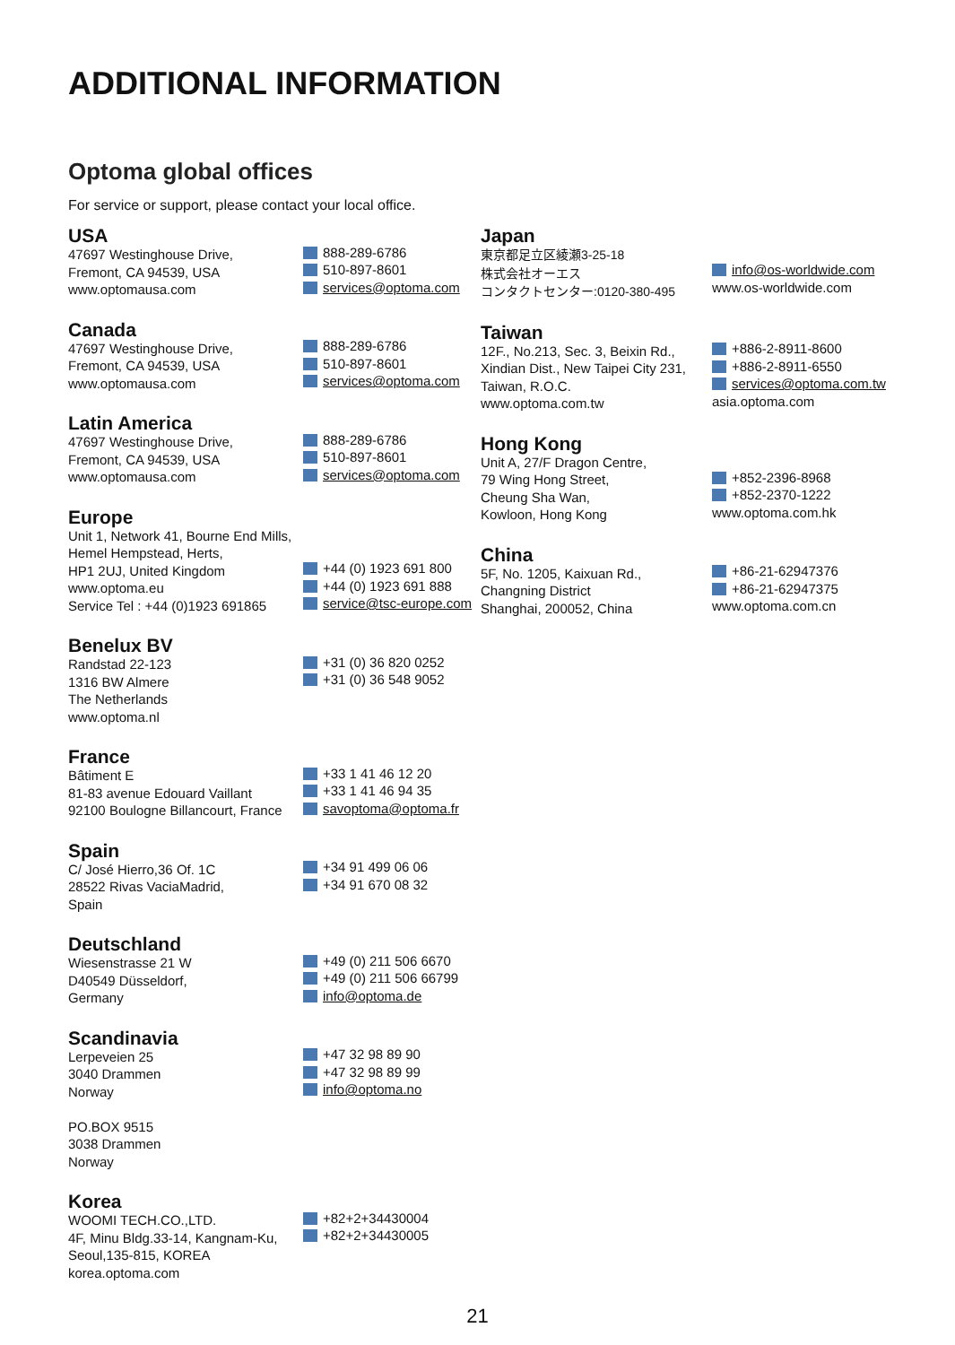ADDITIONAL INFORMATION
Optoma global offices
For service or support, please contact your local office.
USA
47697 Westinghouse Drive,
Fremont, CA 94539, USA
www.optomausa.com
888-289-6786
510-897-8601
services@optoma.com
Canada
47697 Westinghouse Drive,
Fremont, CA 94539, USA
www.optomausa.com
888-289-6786
510-897-8601
services@optoma.com
Latin America
47697 Westinghouse Drive,
Fremont, CA 94539, USA
www.optomausa.com
888-289-6786
510-897-8601
services@optoma.com
Europe
Unit 1, Network 41, Bourne End Mills,
Hemel Hempstead, Herts,
HP1 2UJ, United Kingdom
www.optoma.eu
Service Tel : +44 (0)1923 691865
+44 (0) 1923 691 800
+44 (0) 1923 691 888
service@tsc-europe.com
Benelux BV
Randstad 22-123
1316 BW Almere
The Netherlands
www.optoma.nl
+31 (0) 36 820 0252
+31 (0) 36 548 9052
France
Bâtiment E
81-83 avenue Edouard Vaillant
92100 Boulogne Billancourt, France
+33 1 41 46 12 20
+33 1 41 46 94 35
savoptoma@optoma.fr
Spain
C/ José Hierro,36 Of. 1C
28522 Rivas VaciaMadrid,
Spain
+34 91 499 06 06
+34 91 670 08 32
Deutschland
Wiesenstrasse 21 W
D40549 Düsseldorf,
Germany
+49 (0) 211 506 6670
+49 (0) 211 506 66799
info@optoma.de
Scandinavia
Lerpeveien 25
3040 Drammen
Norway
PO.BOX 9515
3038 Drammen
Norway
+47 32 98 89 90
+47 32 98 89 99
info@optoma.no
Korea
WOOMI TECH.CO.,LTD.
4F, Minu Bldg.33-14, Kangnam-Ku,
Seoul,135-815, KOREA
korea.optoma.com
+82+2+34430004
+82+2+34430005
Japan
東京都足立区綾瀬3-25-18
株式会社オーエス
コンタクトセンター:0120-380-495
info@os-worldwide.com
www.os-worldwide.com
Taiwan
12F., No.213, Sec. 3, Beixin Rd.,
Xindian Dist., New Taipei City 231,
Taiwan, R.O.C.
www.optoma.com.tw
+886-2-8911-8600
+886-2-8911-6550
services@optoma.com.tw
asia.optoma.com
Hong Kong
Unit A, 27/F Dragon Centre,
79 Wing Hong Street,
Cheung Sha Wan,
Kowloon, Hong Kong
+852-2396-8968
+852-2370-1222
www.optoma.com.hk
China
5F, No. 1205, Kaixuan Rd.,
Changning District
Shanghai, 200052, China
+86-21-62947376
+86-21-62947375
www.optoma.com.cn
21